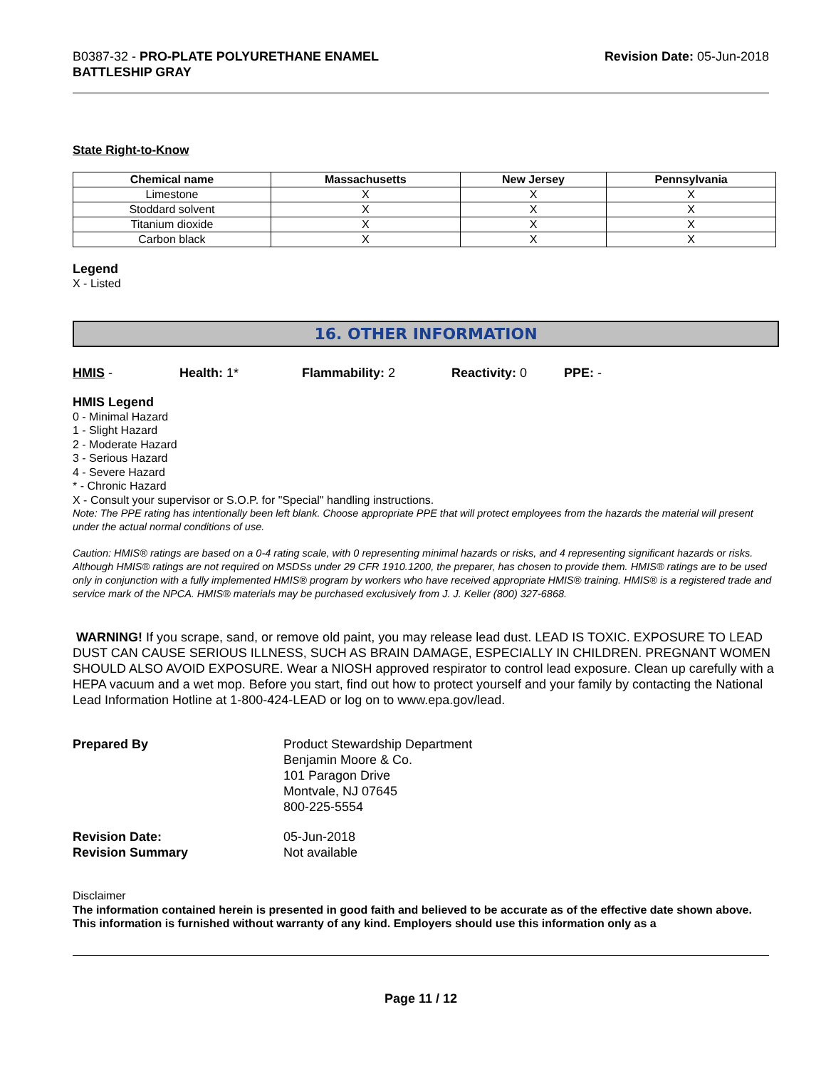B0387-32 - PRO-PLATE POLYURETHANE ENAMEL
BATTLESHIP GRAY
Revision Date: 05-Jun-2018
State Right-to-Know
| Chemical name | Massachusetts | New Jersey | Pennsylvania |
| --- | --- | --- | --- |
| Limestone | X | X | X |
| Stoddard solvent | X | X | X |
| Titanium dioxide | X | X | X |
| Carbon black | X | X | X |
Legend
X - Listed
16. OTHER INFORMATION
HMIS - Health: 1* Flammability: 2 Reactivity: 0 PPE: -
HMIS Legend
0 - Minimal Hazard
1 - Slight Hazard
2 - Moderate Hazard
3 - Serious Hazard
4 - Severe Hazard
* - Chronic Hazard
X - Consult your supervisor or S.O.P. for "Special" handling instructions.
Note: The PPE rating has intentionally been left blank. Choose appropriate PPE that will protect employees from the hazards the material will present under the actual normal conditions of use.
Caution: HMIS® ratings are based on a 0-4 rating scale, with 0 representing minimal hazards or risks, and 4 representing significant hazards or risks. Although HMIS® ratings are not required on MSDSs under 29 CFR 1910.1200, the preparer, has chosen to provide them. HMIS® ratings are to be used only in conjunction with a fully implemented HMIS® program by workers who have received appropriate HMIS® training. HMIS® is a registered trade and service mark of the NPCA. HMIS® materials may be purchased exclusively from J. J. Keller (800) 327-6868.
WARNING! If you scrape, sand, or remove old paint, you may release lead dust. LEAD IS TOXIC. EXPOSURE TO LEAD DUST CAN CAUSE SERIOUS ILLNESS, SUCH AS BRAIN DAMAGE, ESPECIALLY IN CHILDREN. PREGNANT WOMEN SHOULD ALSO AVOID EXPOSURE. Wear a NIOSH approved respirator to control lead exposure. Clean up carefully with a HEPA vacuum and a wet mop. Before you start, find out how to protect yourself and your family by contacting the National Lead Information Hotline at 1-800-424-LEAD or log on to www.epa.gov/lead.
Prepared By Product Stewardship Department
Benjamin Moore & Co.
101 Paragon Drive
Montvale, NJ 07645
800-225-5554
Revision Date:
Revision Summary
05-Jun-2018
Not available
Disclaimer
The information contained herein is presented in good faith and believed to be accurate as of the effective date shown above. This information is furnished without warranty of any kind. Employers should use this information only as a
Page 11 / 12